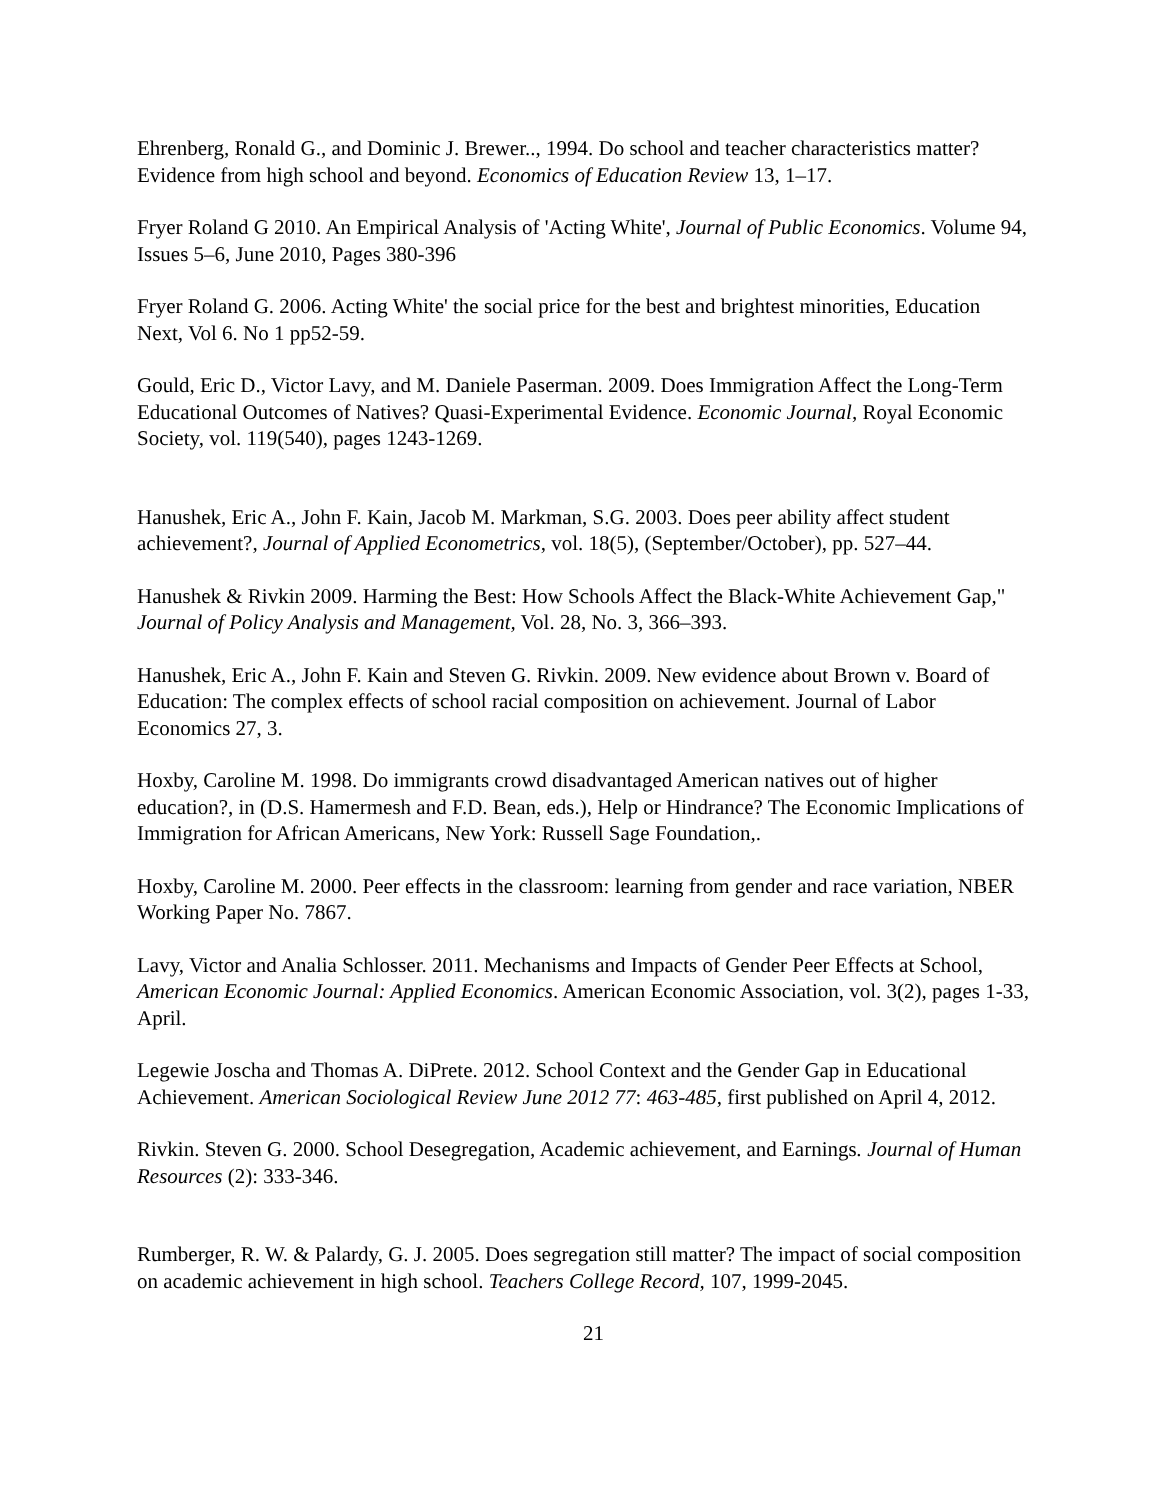Ehrenberg, Ronald G., and Dominic J. Brewer.., 1994. Do school and teacher characteristics matter? Evidence from high school and beyond. Economics of Education Review 13, 1–17.
Fryer Roland G 2010. An Empirical Analysis of 'Acting White', Journal of Public Economics. Volume 94, Issues 5–6, June 2010, Pages 380-396
Fryer Roland G. 2006. Acting White' the social price for the best and brightest minorities, Education Next, Vol 6. No 1 pp52-59.
Gould, Eric D., Victor Lavy, and M. Daniele Paserman. 2009. Does Immigration Affect the Long-Term Educational Outcomes of Natives? Quasi-Experimental Evidence. Economic Journal, Royal Economic Society, vol. 119(540), pages 1243-1269.
Hanushek, Eric A., John F. Kain, Jacob M. Markman, S.G. 2003. Does peer ability affect student achievement?, Journal of Applied Econometrics, vol. 18(5), (September/October), pp. 527–44.
Hanushek & Rivkin 2009. Harming the Best: How Schools Affect the Black-White Achievement Gap," Journal of Policy Analysis and Management, Vol. 28, No. 3, 366–393.
Hanushek, Eric A., John F. Kain and Steven G. Rivkin. 2009. New evidence about Brown v. Board of Education: The complex effects of school racial composition on achievement. Journal of Labor Economics 27, 3.
Hoxby, Caroline M. 1998. Do immigrants crowd disadvantaged American natives out of higher education?, in (D.S. Hamermesh and F.D. Bean, eds.), Help or Hindrance? The Economic Implications of Immigration for African Americans, New York: Russell Sage Foundation,.
Hoxby, Caroline M. 2000. Peer effects in the classroom: learning from gender and race variation, NBER Working Paper No. 7867.
Lavy, Victor and Analia Schlosser. 2011. Mechanisms and Impacts of Gender Peer Effects at School, American Economic Journal: Applied Economics. American Economic Association, vol. 3(2), pages 1-33, April.
Legewie Joscha and Thomas A. DiPrete. 2012. School Context and the Gender Gap in Educational Achievement. American Sociological Review June 2012 77: 463-485, first published on April 4, 2012.
Rivkin. Steven G. 2000. School Desegregation, Academic achievement, and Earnings. Journal of Human Resources (2): 333-346.
Rumberger, R. W. & Palardy, G. J. 2005. Does segregation still matter? The impact of social composition on academic achievement in high school. Teachers College Record, 107, 1999-2045.
21